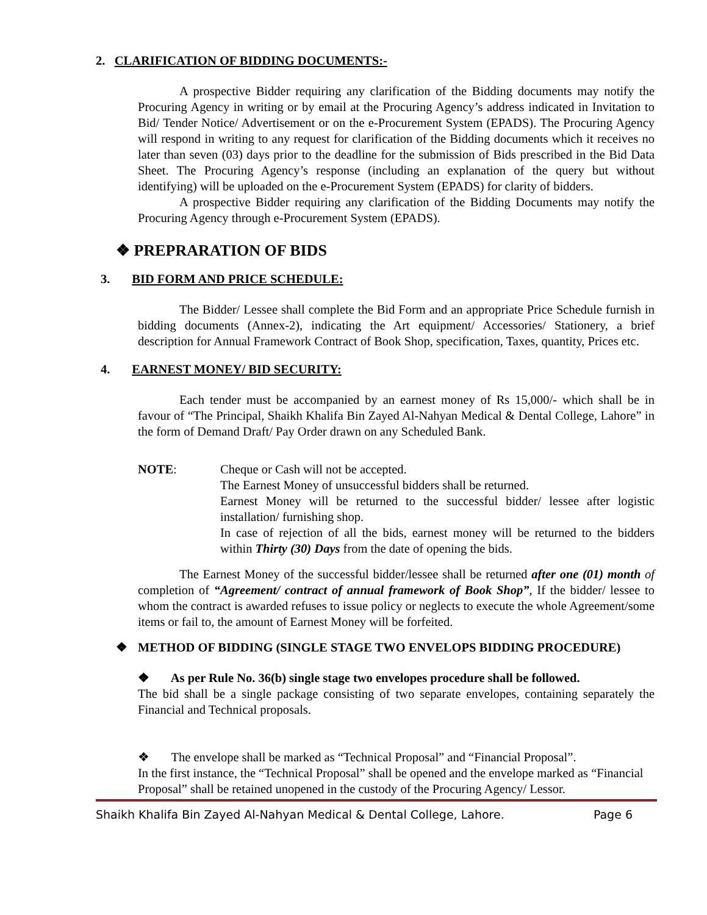2. CLARIFICATION OF BIDDING DOCUMENTS:-
A prospective Bidder requiring any clarification of the Bidding documents may notify the Procuring Agency in writing or by email at the Procuring Agency’s address indicated in Invitation to Bid/ Tender Notice/ Advertisement or on the e-Procurement System (EPADS). The Procuring Agency will respond in writing to any request for clarification of the Bidding documents which it receives no later than seven (03) days prior to the deadline for the submission of Bids prescribed in the Bid Data Sheet. The Procuring Agency’s response (including an explanation of the query but without identifying) will be uploaded on the e-Procurement System (EPADS) for clarity of bidders.
A prospective Bidder requiring any clarification of the Bidding Documents may notify the Procuring Agency through e-Procurement System (EPADS).
❖ PREPRARATION OF BIDS
3. BID FORM AND PRICE SCHEDULE:
The Bidder/ Lessee shall complete the Bid Form and an appropriate Price Schedule furnish in bidding documents (Annex-2), indicating the Art equipment/ Accessories/ Stationery, a brief description for Annual Framework Contract of Book Shop, specification, Taxes, quantity, Prices etc.
4. EARNEST MONEY/ BID SECURITY:
Each tender must be accompanied by an earnest money of Rs 15,000/- which shall be in favour of “The Principal, Shaikh Khalifa Bin Zayed Al-Nahyan Medical & Dental College, Lahore” in the form of Demand Draft/ Pay Order drawn on any Scheduled Bank.
NOTE: Cheque or Cash will not be accepted.
The Earnest Money of unsuccessful bidders shall be returned.
Earnest Money will be returned to the successful bidder/ lessee after logistic installation/ furnishing shop.
In case of rejection of all the bids, earnest money will be returned to the bidders within Thirty (30) Days from the date of opening the bids.
The Earnest Money of the successful bidder/lessee shall be returned after one (01) month of completion of “Agreement/ contract of annual framework of Book Shop”, If the bidder/ lessee to whom the contract is awarded refuses to issue policy or neglects to execute the whole Agreement/some items or fail to, the amount of Earnest Money will be forfeited.
❖ METHOD OF BIDDING (SINGLE STAGE TWO ENVELOPS BIDDING PROCEDURE)
❖ As per Rule No. 36(b) single stage two envelopes procedure shall be followed.
The bid shall be a single package consisting of two separate envelopes, containing separately the Financial and Technical proposals.
❖ The envelope shall be marked as “Technical Proposal” and “Financial Proposal”.
In the first instance, the “Technical Proposal” shall be opened and the envelope marked as “Financial Proposal” shall be retained unopened in the custody of the Procuring Agency/ Lessor.
Shaikh Khalifa Bin Zayed Al-Nahyan Medical & Dental College, Lahore. Page 6